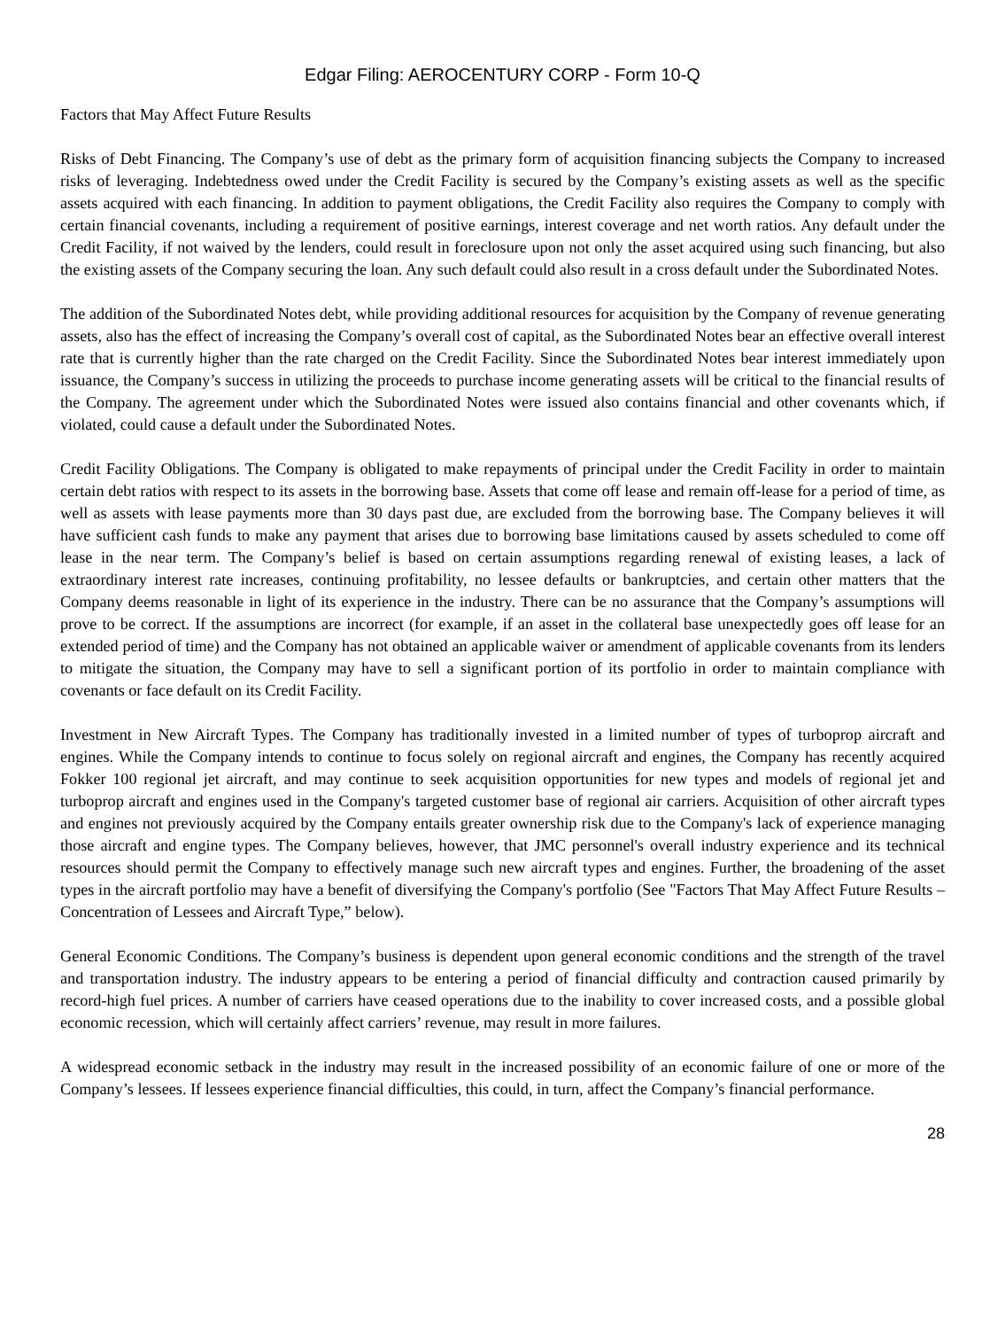Edgar Filing: AEROCENTURY CORP - Form 10-Q
Factors that May Affect Future Results
Risks of Debt Financing. The Company’s use of debt as the primary form of acquisition financing subjects the Company to increased risks of leveraging. Indebtedness owed under the Credit Facility is secured by the Company’s existing assets as well as the specific assets acquired with each financing. In addition to payment obligations, the Credit Facility also requires the Company to comply with certain financial covenants, including a requirement of positive earnings, interest coverage and net worth ratios. Any default under the Credit Facility, if not waived by the lenders, could result in foreclosure upon not only the asset acquired using such financing, but also the existing assets of the Company securing the loan. Any such default could also result in a cross default under the Subordinated Notes.
The addition of the Subordinated Notes debt, while providing additional resources for acquisition by the Company of revenue generating assets, also has the effect of increasing the Company’s overall cost of capital, as the Subordinated Notes bear an effective overall interest rate that is currently higher than the rate charged on the Credit Facility. Since the Subordinated Notes bear interest immediately upon issuance, the Company’s success in utilizing the proceeds to purchase income generating assets will be critical to the financial results of the Company. The agreement under which the Subordinated Notes were issued also contains financial and other covenants which, if violated, could cause a default under the Subordinated Notes.
Credit Facility Obligations. The Company is obligated to make repayments of principal under the Credit Facility in order to maintain certain debt ratios with respect to its assets in the borrowing base. Assets that come off lease and remain off-lease for a period of time, as well as assets with lease payments more than 30 days past due, are excluded from the borrowing base. The Company believes it will have sufficient cash funds to make any payment that arises due to borrowing base limitations caused by assets scheduled to come off lease in the near term. The Company’s belief is based on certain assumptions regarding renewal of existing leases, a lack of extraordinary interest rate increases, continuing profitability, no lessee defaults or bankruptcies, and certain other matters that the Company deems reasonable in light of its experience in the industry. There can be no assurance that the Company’s assumptions will prove to be correct. If the assumptions are incorrect (for example, if an asset in the collateral base unexpectedly goes off lease for an extended period of time) and the Company has not obtained an applicable waiver or amendment of applicable covenants from its lenders to mitigate the situation, the Company may have to sell a significant portion of its portfolio in order to maintain compliance with covenants or face default on its Credit Facility.
Investment in New Aircraft Types. The Company has traditionally invested in a limited number of types of turboprop aircraft and engines. While the Company intends to continue to focus solely on regional aircraft and engines, the Company has recently acquired Fokker 100 regional jet aircraft, and may continue to seek acquisition opportunities for new types and models of regional jet and turboprop aircraft and engines used in the Company's targeted customer base of regional air carriers. Acquisition of other aircraft types and engines not previously acquired by the Company entails greater ownership risk due to the Company's lack of experience managing those aircraft and engine types. The Company believes, however, that JMC personnel's overall industry experience and its technical resources should permit the Company to effectively manage such new aircraft types and engines. Further, the broadening of the asset types in the aircraft portfolio may have a benefit of diversifying the Company's portfolio (See "Factors That May Affect Future Results – Concentration of Lessees and Aircraft Type,” below).
General Economic Conditions. The Company’s business is dependent upon general economic conditions and the strength of the travel and transportation industry. The industry appears to be entering a period of financial difficulty and contraction caused primarily by record-high fuel prices. A number of carriers have ceased operations due to the inability to cover increased costs, and a possible global economic recession, which will certainly affect carriers’ revenue, may result in more failures.
A widespread economic setback in the industry may result in the increased possibility of an economic failure of one or more of the Company’s lessees. If lessees experience financial difficulties, this could, in turn, affect the Company’s financial performance.
28